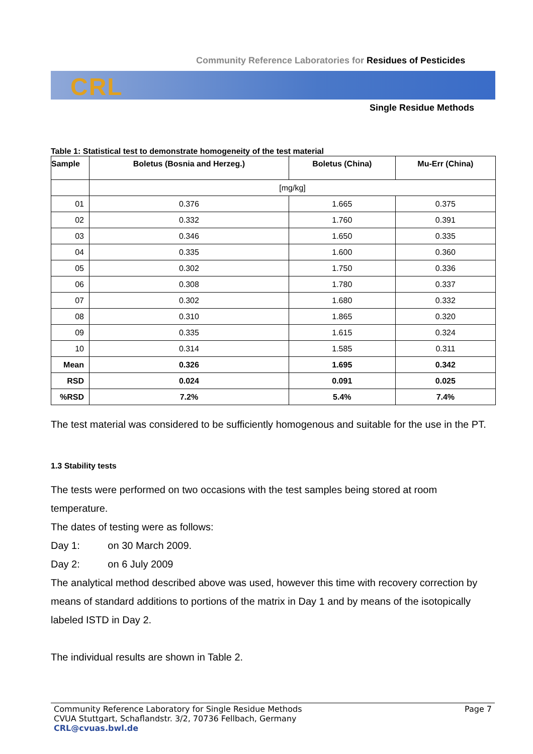Community Reference Laboratories for Residues of Pesticides
CRL
Single Residue Methods
Table 1: Statistical test to demonstrate homogeneity of the test material
| Sample | Boletus (Bosnia and Herzeg.) | Boletus (China) | Mu-Err (China) |
| --- | --- | --- | --- |
| | [mg/kg] | | |
| 01 | 0.376 | 1.665 | 0.375 |
| 02 | 0.332 | 1.760 | 0.391 |
| 03 | 0.346 | 1.650 | 0.335 |
| 04 | 0.335 | 1.600 | 0.360 |
| 05 | 0.302 | 1.750 | 0.336 |
| 06 | 0.308 | 1.780 | 0.337 |
| 07 | 0.302 | 1.680 | 0.332 |
| 08 | 0.310 | 1.865 | 0.320 |
| 09 | 0.335 | 1.615 | 0.324 |
| 10 | 0.314 | 1.585 | 0.311 |
| Mean | 0.326 | 1.695 | 0.342 |
| RSD | 0.024 | 0.091 | 0.025 |
| %RSD | 7.2% | 5.4% | 7.4% |
The test material was considered to be sufficiently homogenous and suitable for the use in the PT.
1.3 Stability tests
The tests were performed on two occasions with the test samples being stored at room temperature.
The dates of testing were as follows:
Day 1: on 30 March 2009.
Day 2: on 6 July 2009
The analytical method described above was used, however this time with recovery correction by means of standard additions to portions of the matrix in Day 1 and by means of the isotopically labeled ISTD in Day 2.
The individual results are shown in Table 2.
Page 7 Community Reference Laboratory for Single Residue Methods
CVUA Stuttgart, Schaflandstr. 3/2, 70736 Fellbach, Germany
CRL@cvuas.bwl.de